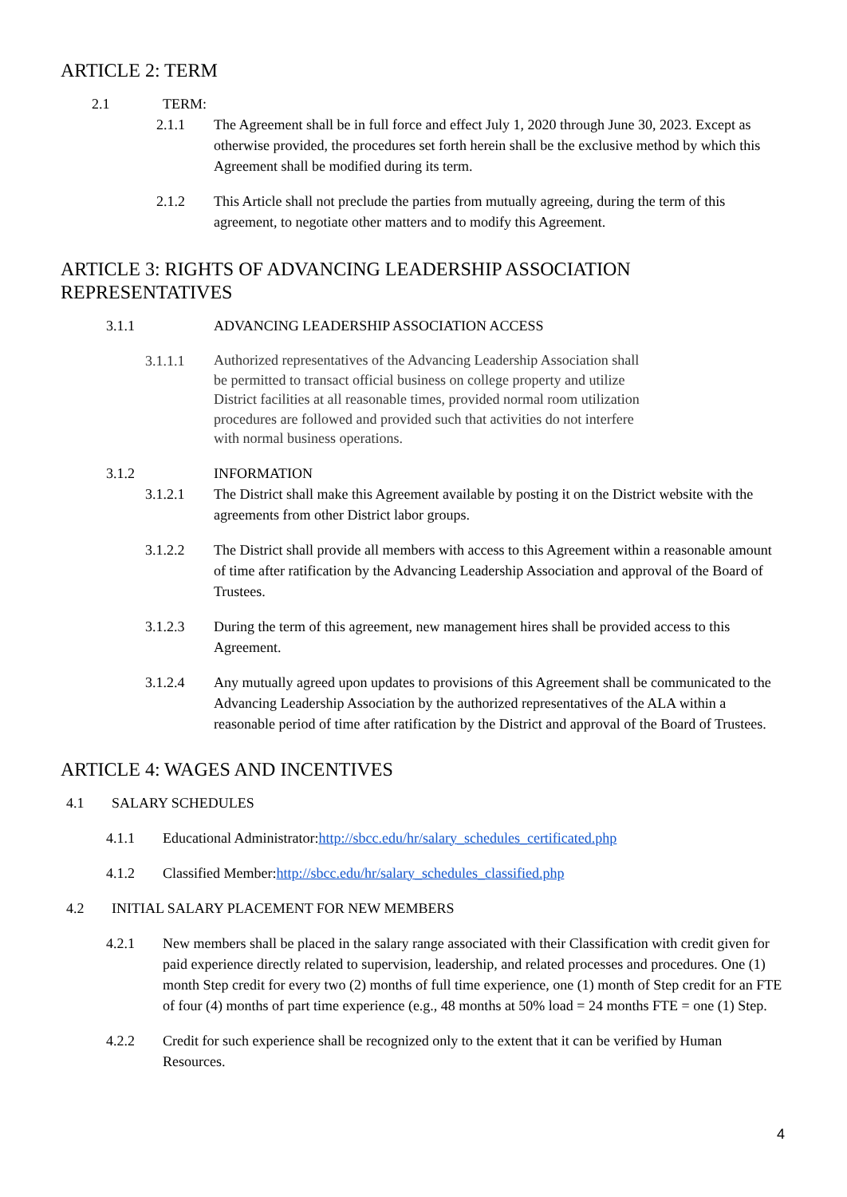ARTICLE 2: TERM
2.1 TERM:
2.1.1 The Agreement shall be in full force and effect July 1, 2020 through June 30, 2023. Except as otherwise provided, the procedures set forth herein shall be the exclusive method by which this Agreement shall be modified during its term.
2.1.2 This Article shall not preclude the parties from mutually agreeing, during the term of this agreement, to negotiate other matters and to modify this Agreement.
ARTICLE 3: RIGHTS OF ADVANCING LEADERSHIP ASSOCIATION REPRESENTATIVES
3.1.1 ADVANCING LEADERSHIP ASSOCIATION ACCESS
3.1.1.1
Authorized representatives of the Advancing Leadership Association shall be permitted to transact official business on college property and utilize District facilities at all reasonable times, provided normal room utilization procedures are followed and provided such that activities do not interfere with normal business operations.
3.1.2 INFORMATION
3.1.2.1 The District shall make this Agreement available by posting it on the District website with the agreements from other District labor groups.
3.1.2.2 The District shall provide all members with access to this Agreement within a reasonable amount of time after ratification by the Advancing Leadership Association and approval of the Board of Trustees.
3.1.2.3 During the term of this agreement, new management hires shall be provided access to this Agreement.
3.1.2.4 Any mutually agreed upon updates to provisions of this Agreement shall be communicated to the Advancing Leadership Association by the authorized representatives of the ALA within a reasonable period of time after ratification by the District and approval of the Board of Trustees.
ARTICLE 4: WAGES AND INCENTIVES
4.1 SALARY SCHEDULES
4.1.1 Educational Administrator:http://sbcc.edu/hr/salary_schedules_certificated.php
4.1.2 Classified Member:http://sbcc.edu/hr/salary_schedules_classified.php
4.2 INITIAL SALARY PLACEMENT FOR NEW MEMBERS
4.2.1 New members shall be placed in the salary range associated with their Classification with credit given for paid experience directly related to supervision, leadership, and related processes and procedures. One (1) month Step credit for every two (2) months of full time experience, one (1) month of Step credit for an FTE of four (4) months of part time experience (e.g., 48 months at 50% load = 24 months FTE = one (1) Step.
4.2.2 Credit for such experience shall be recognized only to the extent that it can be verified by Human Resources.
4